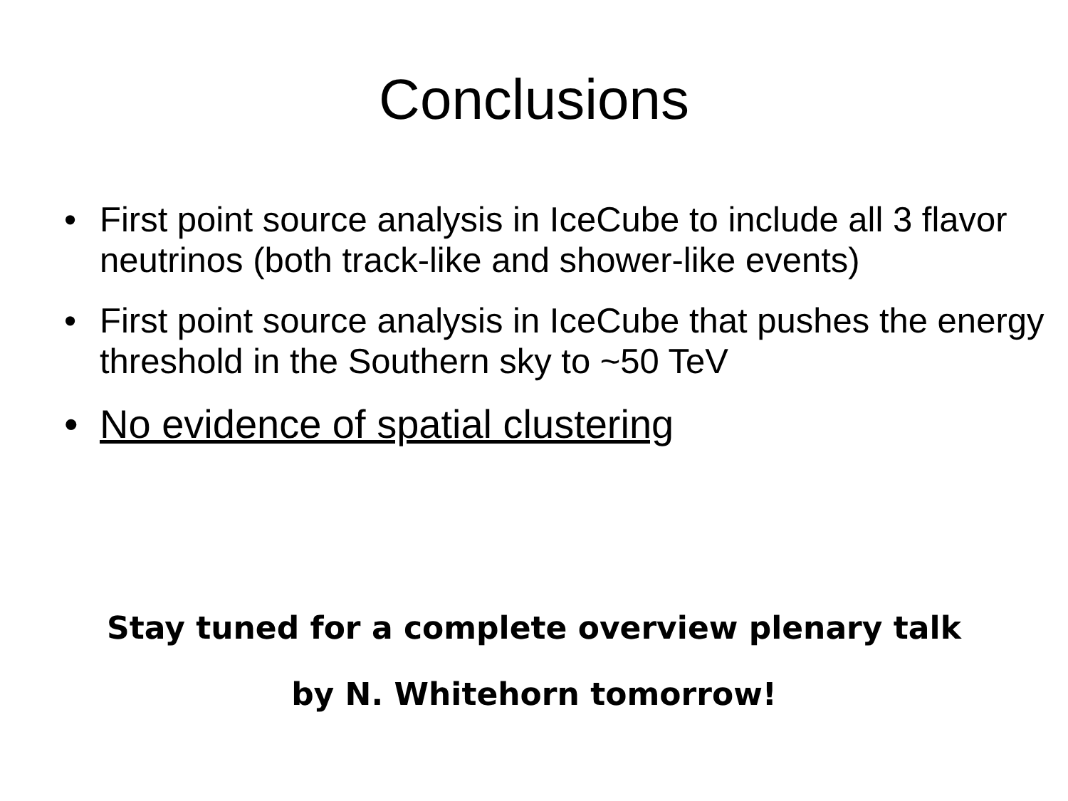Conclusions
• First point source analysis in IceCube to include all 3 flavor neutrinos (both track-like and shower-like events)
• First point source analysis in IceCube that pushes the energy threshold in the Southern sky to ~50 TeV
• No evidence of spatial clustering
Stay tuned for a complete overview plenary talk
by N. Whitehorn tomorrow!